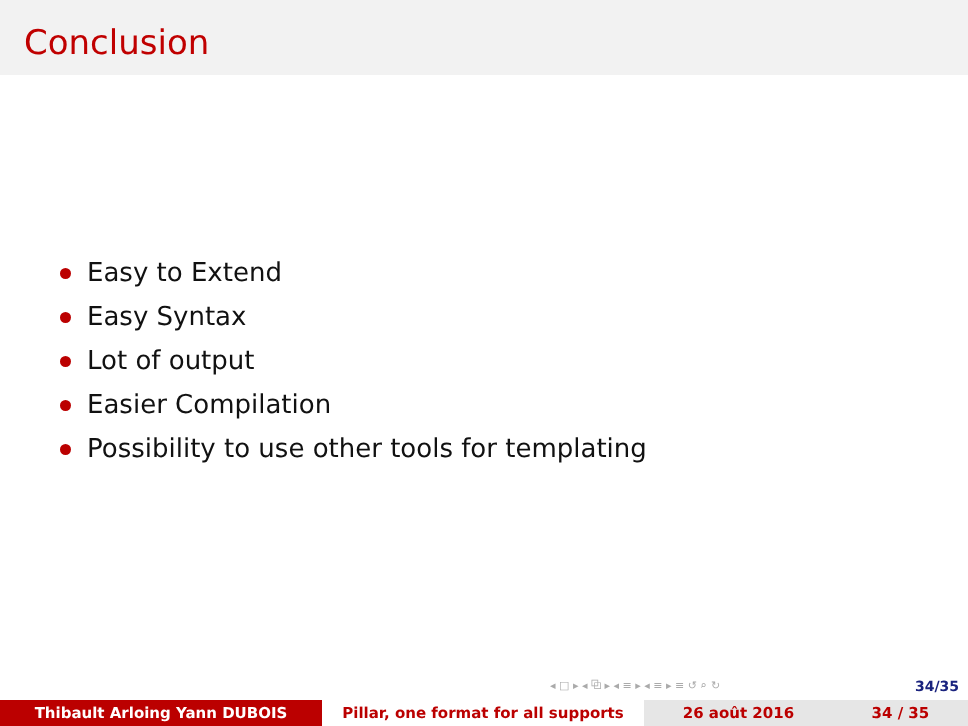Conclusion
Easy to Extend
Easy Syntax
Lot of output
Easier Compilation
Possibility to use other tools for templating
◂ □ ▸ ◂ ⧉ ▸ ◂ ≡ ▸ ◂ ≡ ▸ ≡ ↺ ⌕ ↻
34/35
Thibault Arloing Yann DUBOIS Pillar, one format for all supports 26 août 2016 34 / 35